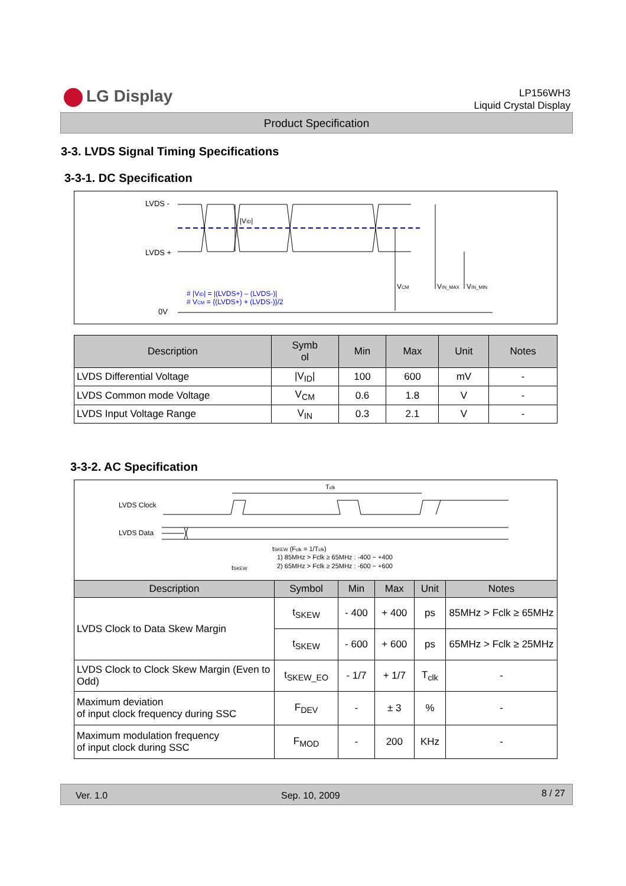LG Display
LP156WH3
Liquid Crystal Display
Product Specification
3-3. LVDS Signal Timing Specifications
3-3-1. DC Specification
LVDS -
LVDS +
0V
|VID|
VCM
VIN_MAX
VIN_MIN
# |VID| = |(LVDS+) – (LVDS-)|
# VCM = {(LVDS+) + (LVDS-)}/2
| Description | Symb ol | Min | Max | Unit | Notes |
| --- | --- | --- | --- | --- | --- |
| LVDS Differential Voltage | /V<sub>ID</sub>/ | 100 | 600 | mV | - |
| LVDS Common mode Voltage | V<sub>CM</sub> | 0.6 | 1.8 | V | - |
| LVDS Input Voltage Range | V<sub>IN</sub> | 0.3 | 2.1 | V | - |
3-3-2. AC Specification
LVDS Clock
LVDS Data
Tclk
tSKEW (Fclk = 1/Tclk)
1) 85MHz > Fclk ≥ 65MHz : -400 ~ +400
2) 65MHz > Fclk ≥ 25MHz : -600 ~ +600
tSKEW
| Description | Symbol | Min | Max | Unit | Notes |
| --- | --- | --- | --- | --- | --- |
| LVDS Clock to Data Skew Margin | t<sub>SKEW</sub> | - 400 | + 400 | ps | 85MHz > Fclk ≥ 65MHz |
| | t<sub>SKEW</sub> | - 600 | + 600 | ps | 65MHz > Fclk ≥ 25MHz |
| LVDS Clock to Clock Skew Margin (Even to Odd) | t<sub>SKEW_EO</sub> | - 1/7 | + 1/7 | T<sub>clk</sub> | - |
| Maximum deviation of input clock frequency during SSC | F<sub>DEV</sub> | - | ± 3 | % | - |
| Maximum modulation frequency of input clock during SSC | F<sub>MOD</sub> | - | 200 | KHz | - |
Ver. 1.0 Sep. 10, 2009 8 / 27